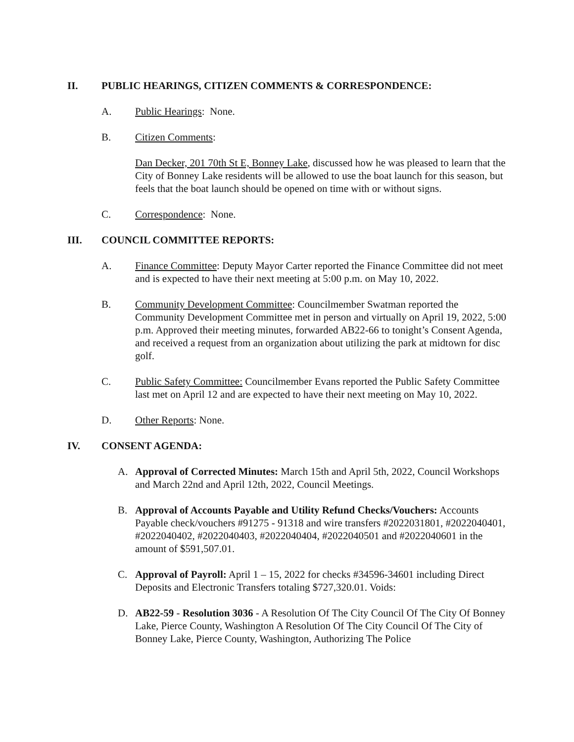II. PUBLIC HEARINGS, CITIZEN COMMENTS & CORRESPONDENCE:
A. Public Hearings: None.
B. Citizen Comments:
Dan Decker, 201 70th St E, Bonney Lake, discussed how he was pleased to learn that the City of Bonney Lake residents will be allowed to use the boat launch for this season, but feels that the boat launch should be opened on time with or without signs.
C. Correspondence: None.
III. COUNCIL COMMITTEE REPORTS:
A. Finance Committee: Deputy Mayor Carter reported the Finance Committee did not meet and is expected to have their next meeting at 5:00 p.m. on May 10, 2022.
B. Community Development Committee: Councilmember Swatman reported the Community Development Committee met in person and virtually on April 19, 2022, 5:00 p.m. Approved their meeting minutes, forwarded AB22-66 to tonight’s Consent Agenda, and received a request from an organization about utilizing the park at midtown for disc golf.
C. Public Safety Committee: Councilmember Evans reported the Public Safety Committee last met on April 12 and are expected to have their next meeting on May 10, 2022.
D. Other Reports: None.
IV. CONSENT AGENDA:
A. Approval of Corrected Minutes: March 15th and April 5th, 2022, Council Workshops and March 22nd and April 12th, 2022, Council Meetings.
B. Approval of Accounts Payable and Utility Refund Checks/Vouchers: Accounts Payable check/vouchers #91275 - 91318 and wire transfers #2022031801, #2022040401, #2022040402, #2022040403, #2022040404, #2022040501 and #2022040601 in the amount of $591,507.01.
C. Approval of Payroll: April 1 – 15, 2022 for checks #34596-34601 including Direct Deposits and Electronic Transfers totaling $727,320.01. Voids:
D. AB22-59 - Resolution 3036 - A Resolution Of The City Council Of The City Of Bonney Lake, Pierce County, Washington A Resolution Of The City Council Of The City of Bonney Lake, Pierce County, Washington, Authorizing The Police